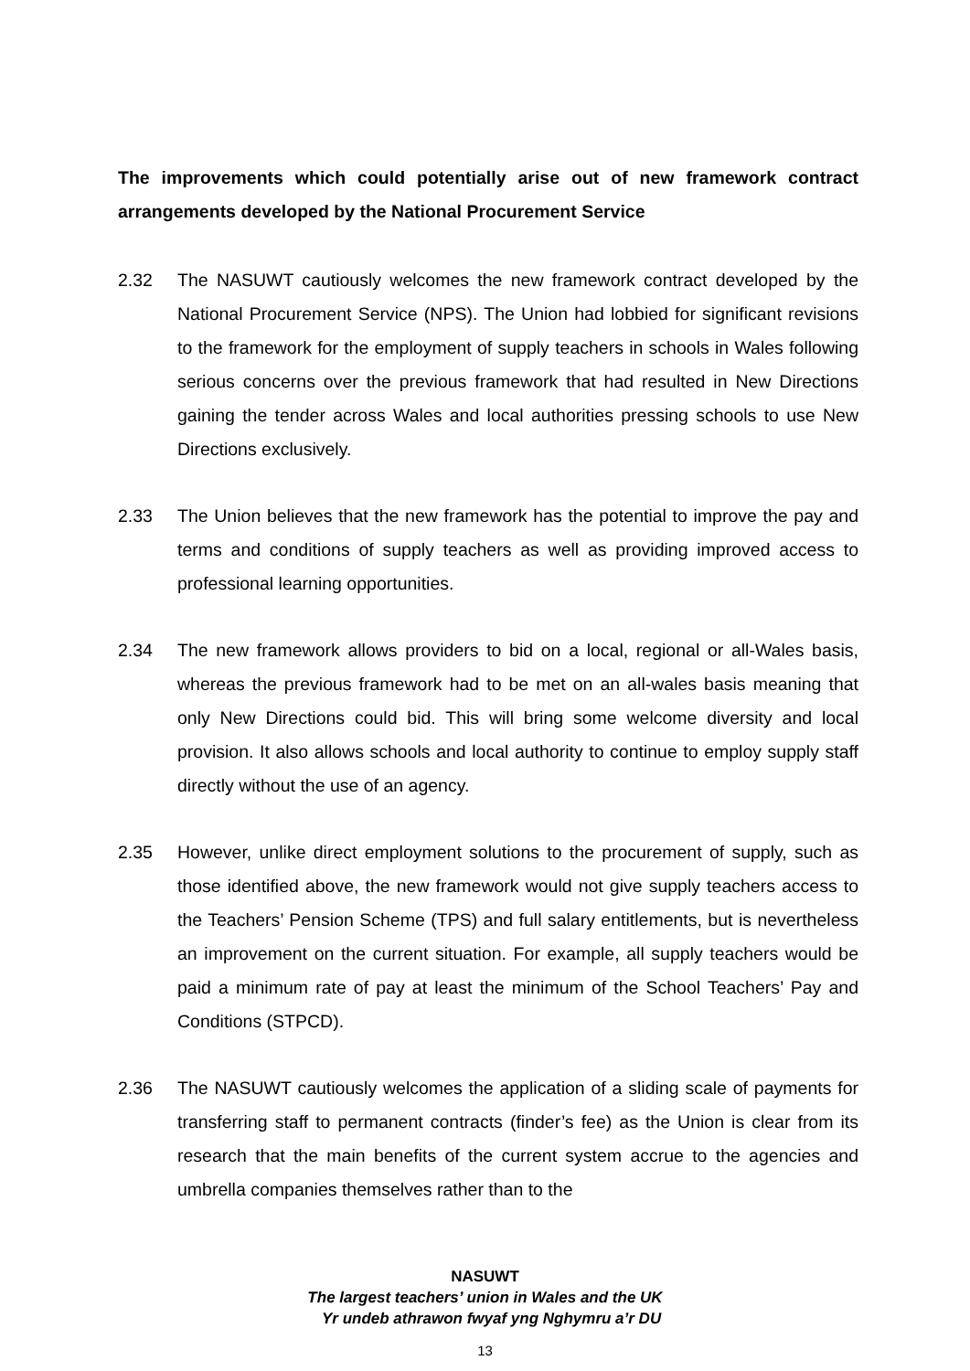The improvements which could potentially arise out of new framework contract arrangements developed by the National Procurement Service
2.32 The NASUWT cautiously welcomes the new framework contract developed by the National Procurement Service (NPS). The Union had lobbied for significant revisions to the framework for the employment of supply teachers in schools in Wales following serious concerns over the previous framework that had resulted in New Directions gaining the tender across Wales and local authorities pressing schools to use New Directions exclusively.
2.33 The Union believes that the new framework has the potential to improve the pay and terms and conditions of supply teachers as well as providing improved access to professional learning opportunities.
2.34 The new framework allows providers to bid on a local, regional or all-Wales basis, whereas the previous framework had to be met on an all-wales basis meaning that only New Directions could bid. This will bring some welcome diversity and local provision. It also allows schools and local authority to continue to employ supply staff directly without the use of an agency.
2.35 However, unlike direct employment solutions to the procurement of supply, such as those identified above, the new framework would not give supply teachers access to the Teachers’ Pension Scheme (TPS) and full salary entitlements, but is nevertheless an improvement on the current situation. For example, all supply teachers would be paid a minimum rate of pay at least the minimum of the School Teachers’ Pay and Conditions (STPCD).
2.36 The NASUWT cautiously welcomes the application of a sliding scale of payments for transferring staff to permanent contracts (finder’s fee) as the Union is clear from its research that the main benefits of the current system accrue to the agencies and umbrella companies themselves rather than to the
NASUWT
The largest teachers’ union in Wales and the UK
Yr undeb athrawon fwyaf yng Nghymru a’r DU
13